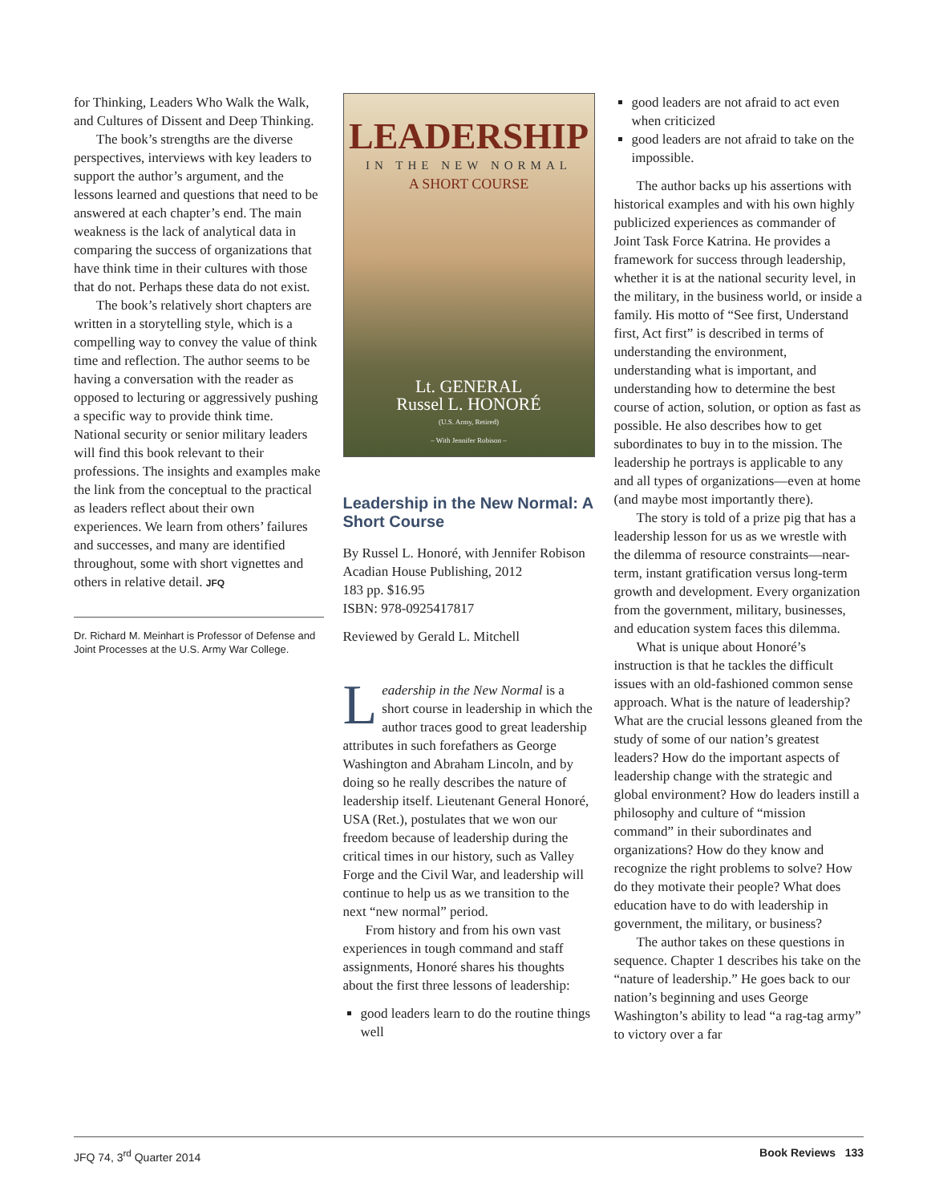for Thinking, Leaders Who Walk the Walk, and Cultures of Dissent and Deep Thinking.
The book’s strengths are the diverse perspectives, interviews with key leaders to support the author’s argument, and the lessons learned and questions that need to be answered at each chapter’s end. The main weakness is the lack of analytical data in comparing the success of organizations that have think time in their cultures with those that do not. Perhaps these data do not exist.
The book’s relatively short chapters are written in a storytelling style, which is a compelling way to convey the value of think time and reflection. The author seems to be having a conversation with the reader as opposed to lecturing or aggressively pushing a specific way to provide think time. National security or senior military leaders will find this book relevant to their professions. The insights and examples make the link from the conceptual to the practical as leaders reflect about their own experiences. We learn from others’ failures and successes, and many are identified throughout, some with short vignettes and others in relative detail. JFQ
Dr. Richard M. Meinhart is Professor of Defense and Joint Processes at the U.S. Army War College.
LEADERSHIP
IN THE NEW NORMAL
A SHORT COURSE
Lt. GENERAL
Russel L. HONORÉ
(U.S. Army, Retired)
– With Jennifer Robison –
Leadership in the New Normal: A Short Course
By Russel L. Honoré, with Jennifer Robison
Acadian House Publishing, 2012
183 pp. $16.95
ISBN: 978-0925417817
Reviewed by Gerald L. Mitchell
Leadership in the New Normal is a short course in leadership in which the author traces good to great leadership attributes in such forefathers as George Washington and Abraham Lincoln, and by doing so he really describes the nature of leadership itself. Lieutenant General Honoré, USA (Ret.), postulates that we won our freedom because of leadership during the critical times in our history, such as Valley Forge and the Civil War, and leadership will continue to help us as we transition to the next “new normal” period.
From history and from his own vast experiences in tough command and staff assignments, Honoré shares his thoughts about the first three lessons of leadership:
good leaders learn to do the routine things well
good leaders are not afraid to act even when criticized
good leaders are not afraid to take on the impossible.
The author backs up his assertions with historical examples and with his own highly publicized experiences as commander of Joint Task Force Katrina. He provides a framework for success through leadership, whether it is at the national security level, in the military, in the business world, or inside a family. His motto of “See first, Understand first, Act first” is described in terms of understanding the environment, understanding what is important, and understanding how to determine the best course of action, solution, or option as fast as possible. He also describes how to get subordinates to buy in to the mission. The leadership he portrays is applicable to any and all types of organizations—even at home (and maybe most importantly there).
The story is told of a prize pig that has a leadership lesson for us as we wrestle with the dilemma of resource constraints—near-term, instant gratification versus long-term growth and development. Every organization from the government, military, businesses, and education system faces this dilemma.
What is unique about Honoré’s instruction is that he tackles the difficult issues with an old-fashioned common sense approach. What is the nature of leadership? What are the crucial lessons gleaned from the study of some of our nation’s greatest leaders? How do the important aspects of leadership change with the strategic and global environment? How do leaders instill a philosophy and culture of “mission command” in their subordinates and organizations? How do they know and recognize the right problems to solve? How do they motivate their people? What does education have to do with leadership in government, the military, or business?
The author takes on these questions in sequence. Chapter 1 describes his take on the “nature of leadership.” He goes back to our nation’s beginning and uses George Washington’s ability to lead “a rag-tag army” to victory over a far
JFQ 74, 3<sup>rd</sup> Quarter 2014 Book Reviews 133